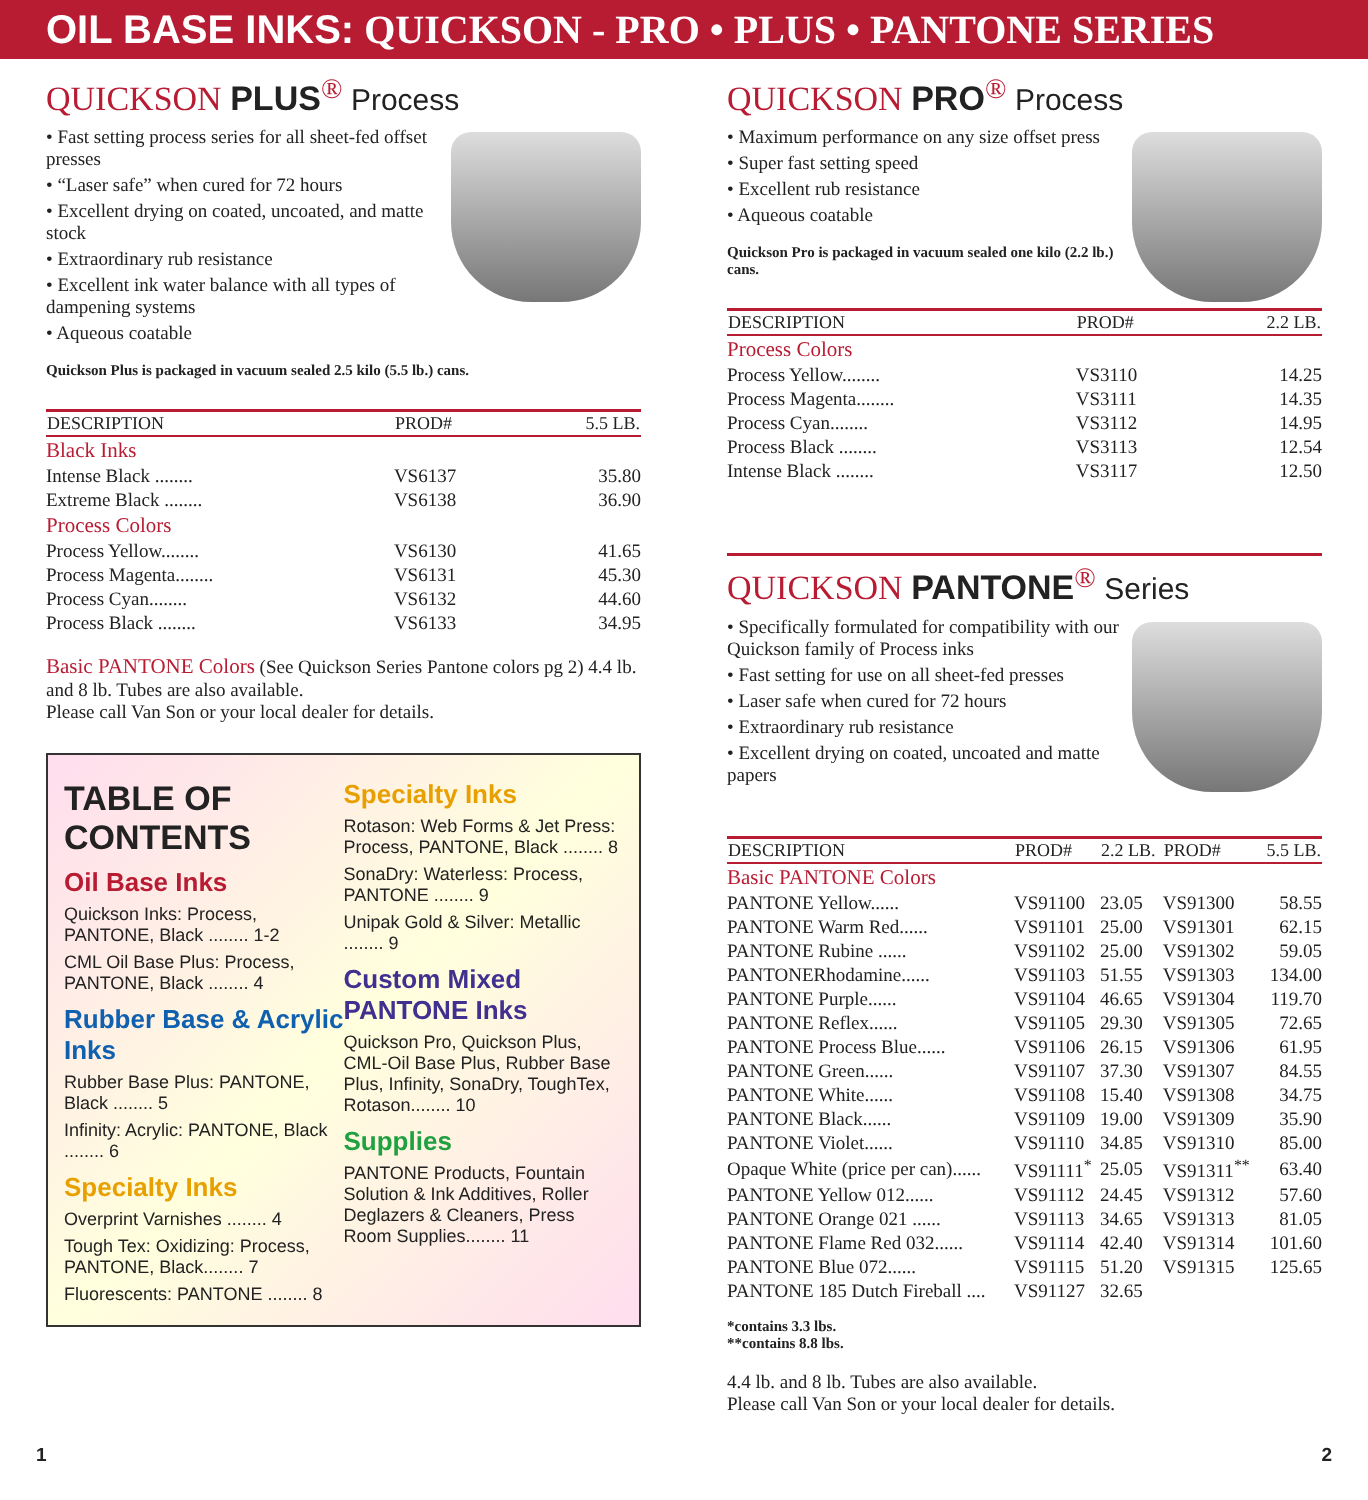OIL BASE INKS: QUICKSON - PRO • PLUS • PANTONE SERIES
QUICKSON PLUS<sup>®</sup> Process
• Fast setting process series for all sheet-fed offset presses
• “Laser safe” when cured for 72 hours
• Excellent drying on coated, uncoated, and matte stock
• Extraordinary rub resistance
• Excellent ink water balance with all types of dampening systems
• Aqueous coatable
Quickson Plus is packaged in vacuum sealed 2.5 kilo (5.5 lb.) cans.
| DESCRIPTION | PROD# | 5.5 LB. |
| --- | --- | --- |
| Black Inks | | |
| Intense Black ........ | VS6137 | 35.80 |
| Extreme Black ........ | VS6138 | 36.90 |
| Process Colors | | |
| Process Yellow........ | VS6130 | 41.65 |
| Process Magenta........ | VS6131 | 45.30 |
| Process Cyan........ | VS6132 | 44.60 |
| Process Black ........ | VS6133 | 34.95 |
Basic PANTONE Colors (See Quickson Series Pantone colors pg 2) 4.4 lb. and 8 lb. Tubes are also available.
Please call Van Son or your local dealer for details.
TABLE OF CONTENTS
Oil Base Inks
Quickson Inks: Process, PANTONE, Black ........ 1-2
CML Oil Base Plus: Process, PANTONE, Black ........ 4
Rubber Base & Acrylic Inks
Rubber Base Plus: PANTONE, Black ........ 5
Infinity: Acrylic: PANTONE, Black ........ 6
Specialty Inks
Overprint Varnishes ........ 4
Tough Tex: Oxidizing: Process, PANTONE, Black........ 7
Fluorescents: PANTONE ........ 8
Specialty Inks
Rotason: Web Forms & Jet Press: Process, PANTONE, Black ........ 8
SonaDry: Waterless: Process, PANTONE ........ 9
Unipak Gold & Silver: Metallic ........ 9
Custom Mixed PANTONE Inks
Quickson Pro, Quickson Plus, CML-Oil Base Plus, Rubber Base Plus, Infinity, SonaDry, ToughTex, Rotason........ 10
Supplies
PANTONE Products, Fountain Solution & Ink Additives, Roller Deglazers & Cleaners, Press Room Supplies........ 11
QUICKSON PRO<sup>®</sup> Process
• Maximum performance on any size offset press
• Super fast setting speed
• Excellent rub resistance
• Aqueous coatable
Quickson Pro is packaged in vacuum sealed one kilo (2.2 lb.) cans.
| DESCRIPTION | PROD# | 2.2 LB. |
| --- | --- | --- |
| Process Colors | | |
| Process Yellow........ | VS3110 | 14.25 |
| Process Magenta........ | VS3111 | 14.35 |
| Process Cyan........ | VS3112 | 14.95 |
| Process Black ........ | VS3113 | 12.54 |
| Intense Black ........ | VS3117 | 12.50 |
QUICKSON PANTONE<sup>®</sup> Series
• Specifically formulated for compatibility with our Quickson family of Process inks
• Fast setting for use on all sheet-fed presses
• Laser safe when cured for 72 hours
• Extraordinary rub resistance
• Excellent drying on coated, uncoated and matte papers
| DESCRIPTION | PROD# | 2.2 LB. | PROD# | 5.5 LB. |
| --- | --- | --- | --- | --- |
| Basic PANTONE Colors | | | | |
| PANTONE Yellow...... | VS91100 | 23.05 | VS91300 | 58.55 |
| PANTONE Warm Red...... | VS91101 | 25.00 | VS91301 | 62.15 |
| PANTONE Rubine ...... | VS91102 | 25.00 | VS91302 | 59.05 |
| PANTONERhodamine...... | VS91103 | 51.55 | VS91303 | 134.00 |
| PANTONE Purple...... | VS91104 | 46.65 | VS91304 | 119.70 |
| PANTONE Reflex...... | VS91105 | 29.30 | VS91305 | 72.65 |
| PANTONE Process Blue...... | VS91106 | 26.15 | VS91306 | 61.95 |
| PANTONE Green...... | VS91107 | 37.30 | VS91307 | 84.55 |
| PANTONE White...... | VS91108 | 15.40 | VS91308 | 34.75 |
| PANTONE Black...... | VS91109 | 19.00 | VS91309 | 35.90 |
| PANTONE Violet...... | VS91110 | 34.85 | VS91310 | 85.00 |
| Opaque White (price per can)...... | VS91111<sup>*</sup> | 25.05 | VS91311<sup>**</sup> | 63.40 |
| PANTONE Yellow 012...... | VS91112 | 24.45 | VS91312 | 57.60 |
| PANTONE Orange 021 ...... | VS91113 | 34.65 | VS91313 | 81.05 |
| PANTONE Flame Red 032...... | VS91114 | 42.40 | VS91314 | 101.60 |
| PANTONE Blue 072...... | VS91115 | 51.20 | VS91315 | 125.65 |
| PANTONE 185 Dutch Fireball .... | VS91127 | 32.65 | | |
*contains 3.3 lbs.
**contains 8.8 lbs.
4.4 lb. and 8 lb. Tubes are also available.
Please call Van Son or your local dealer for details.
1 2